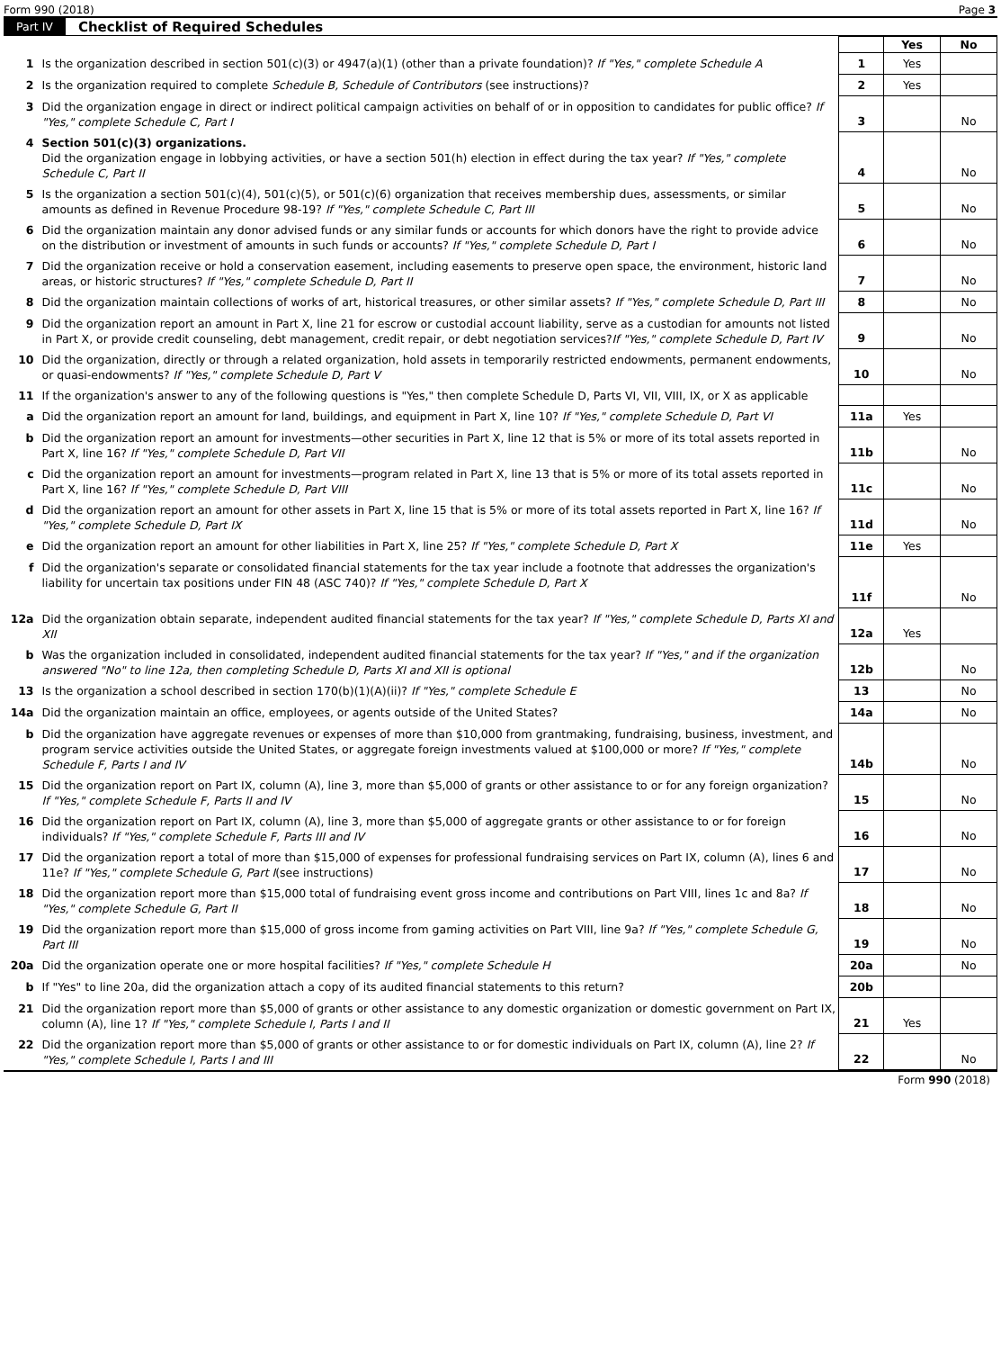Form 990 (2018) Page 3
Part IV Checklist of Required Schedules
| | | | Yes | No |
| 1 | Is the organization described in section 501(c)(3) or 4947(a)(1) (other than a private foundation)? If "Yes," complete Schedule A | 1 | Yes | |
| 2 | Is the organization required to complete Schedule B, Schedule of Contributors (see instructions)? | 2 | Yes | |
| 3 | Did the organization engage in direct or indirect political campaign activities on behalf of or in opposition to candidates for public office? If "Yes," complete Schedule C, Part I | 3 | | No |
| 4 | Section 501(c)(3) organizations. Did the organization engage in lobbying activities, or have a section 501(h) election in effect during the tax year? If "Yes," complete Schedule C, Part II | 4 | | No |
| 5 | Is the organization a section 501(c)(4), 501(c)(5), or 501(c)(6) organization that receives membership dues, assessments, or similar amounts as defined in Revenue Procedure 98-19? If "Yes," complete Schedule C, Part III | 5 | | No |
| 6 | Did the organization maintain any donor advised funds or any similar funds or accounts for which donors have the right to provide advice on the distribution or investment of amounts in such funds or accounts? If "Yes," complete Schedule D, Part I | 6 | | No |
| 7 | Did the organization receive or hold a conservation easement, including easements to preserve open space, the environment, historic land areas, or historic structures? If "Yes," complete Schedule D, Part II | 7 | | No |
| 8 | Did the organization maintain collections of works of art, historical treasures, or other similar assets? If "Yes," complete Schedule D, Part III | 8 | | No |
| 9 | Did the organization report an amount in Part X, line 21 for escrow or custodial account liability, serve as a custodian for amounts not listed in Part X, or provide credit counseling, debt management, credit repair, or debt negotiation services? If "Yes," complete Schedule D, Part IV | 9 | | No |
| 10 | Did the organization, directly or through a related organization, hold assets in temporarily restricted endowments, permanent endowments, or quasi-endowments? If "Yes," complete Schedule D, Part V | 10 | | No |
| 11 | If the organization's answer to any of the following questions is "Yes," then complete Schedule D, Parts VI, VII, VIII, IX, or X as applicable | | | |
| a | Did the organization report an amount for land, buildings, and equipment in Part X, line 10? If "Yes," complete Schedule D, Part VI | 11a | Yes | |
| b | Did the organization report an amount for investments—other securities in Part X, line 12 that is 5% or more of its total assets reported in Part X, line 16? If "Yes," complete Schedule D, Part VII | 11b | | No |
| c | Did the organization report an amount for investments—program related in Part X, line 13 that is 5% or more of its total assets reported in Part X, line 16? If "Yes," complete Schedule D, Part VIII | 11c | | No |
| d | Did the organization report an amount for other assets in Part X, line 15 that is 5% or more of its total assets reported in Part X, line 16? If "Yes," complete Schedule D, Part IX | 11d | | No |
| e | Did the organization report an amount for other liabilities in Part X, line 25? If "Yes," complete Schedule D, Part X | 11e | Yes | |
| f | Did the organization's separate or consolidated financial statements for the tax year include a footnote that addresses the organization's liability for uncertain tax positions under FIN 48 (ASC 740)? If "Yes," complete Schedule D, Part X | 11f | | No |
| 12a | Did the organization obtain separate, independent audited financial statements for the tax year? If "Yes," complete Schedule D, Parts XI and XII | 12a | Yes | |
| b | Was the organization included in consolidated, independent audited financial statements for the tax year? If "Yes," and if the organization answered "No" to line 12a, then completing Schedule D, Parts XI and XII is optional | 12b | | No |
| 13 | Is the organization a school described in section 170(b)(1)(A)(ii)? If "Yes," complete Schedule E | 13 | | No |
| 14a | Did the organization maintain an office, employees, or agents outside of the United States? | 14a | | No |
| b | Did the organization have aggregate revenues or expenses of more than $10,000 from grantmaking, fundraising, business, investment, and program service activities outside the United States, or aggregate foreign investments valued at $100,000 or more? If "Yes," complete Schedule F, Parts I and IV | 14b | | No |
| 15 | Did the organization report on Part IX, column (A), line 3, more than $5,000 of grants or other assistance to or for any foreign organization? If "Yes," complete Schedule F, Parts II and IV | 15 | | No |
| 16 | Did the organization report on Part IX, column (A), line 3, more than $5,000 of aggregate grants or other assistance to or for foreign individuals? If "Yes," complete Schedule F, Parts III and IV | 16 | | No |
| 17 | Did the organization report a total of more than $15,000 of expenses for professional fundraising services on Part IX, column (A), lines 6 and 11e? If "Yes," complete Schedule G, Part I (see instructions) | 17 | | No |
| 18 | Did the organization report more than $15,000 total of fundraising event gross income and contributions on Part VIII, lines 1c and 8a? If "Yes," complete Schedule G, Part II | 18 | | No |
| 19 | Did the organization report more than $15,000 of gross income from gaming activities on Part VIII, line 9a? If "Yes," complete Schedule G, Part III | 19 | | No |
| 20a | Did the organization operate one or more hospital facilities? If "Yes," complete Schedule H | 20a | | No |
| b | If "Yes" to line 20a, did the organization attach a copy of its audited financial statements to this return? | 20b | | |
| 21 | Did the organization report more than $5,000 of grants or other assistance to any domestic organization or domestic government on Part IX, column (A), line 1? If "Yes," complete Schedule I, Parts I and II | 21 | Yes | |
| 22 | Did the organization report more than $5,000 of grants or other assistance to or for domestic individuals on Part IX, column (A), line 2? If "Yes," complete Schedule I, Parts I and III | 22 | | No |
Form 990 (2018)